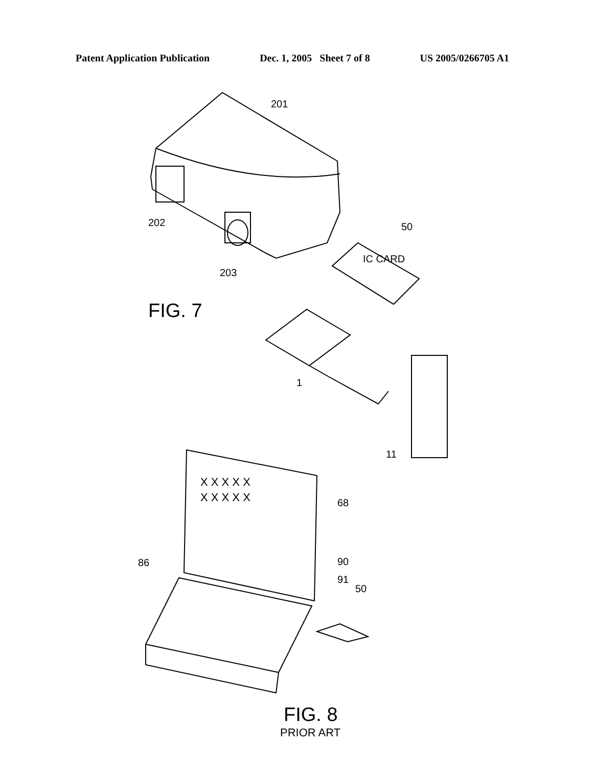Patent Application Publication Dec. 1, 2005 Sheet 7 of 8 US 2005/0266705 A1
201
202
203
50
IC CARD
1
11
68
86
90
91
50
X X X X X
X X X X X
FIG. 7
FIG. 8
PRIOR ART